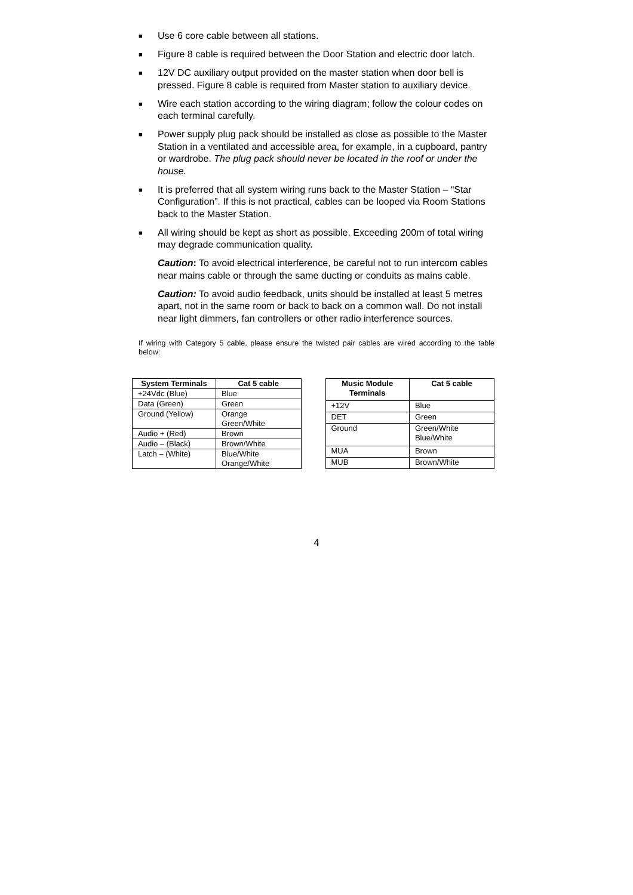■ Use 6 core cable between all stations.
■ Figure 8 cable is required between the Door Station and electric door latch.
■ 12V DC auxiliary output provided on the master station when door bell is pressed. Figure 8 cable is required from Master station to auxiliary device.
■ Wire each station according to the wiring diagram; follow the colour codes on each terminal carefully.
■ Power supply plug pack should be installed as close as possible to the Master Station in a ventilated and accessible area, for example, in a cupboard, pantry or wardrobe. The plug pack should never be located in the roof or under the house.
■ It is preferred that all system wiring runs back to the Master Station – “Star Configuration”. If this is not practical, cables can be looped via Room Stations back to the Master Station.
■ All wiring should be kept as short as possible. Exceeding 200m of total wiring may degrade communication quality.
Caution: To avoid electrical interference, be careful not to run intercom cables near mains cable or through the same ducting or conduits as mains cable.
Caution: To avoid audio feedback, units should be installed at least 5 metres apart, not in the same room or back to back on a common wall. Do not install near light dimmers, fan controllers or other radio interference sources.
If wiring with Category 5 cable, please ensure the twisted pair cables are wired according to the table below:
| System Terminals | Cat 5 cable |
| --- | --- |
| +24Vdc (Blue) | Blue |
| Data (Green) | Green |
| Ground (Yellow) | Orange Green/White |
| Audio + (Red) | Brown |
| Audio – (Black) | Brown/White |
| Latch – (White) | Blue/White Orange/White |
| Music Module Terminals | Cat 5 cable |
| --- | --- |
| +12V | Blue |
| DET | Green |
| Ground | Green/White Blue/White |
| MUA | Brown |
| MUB | Brown/White |
4